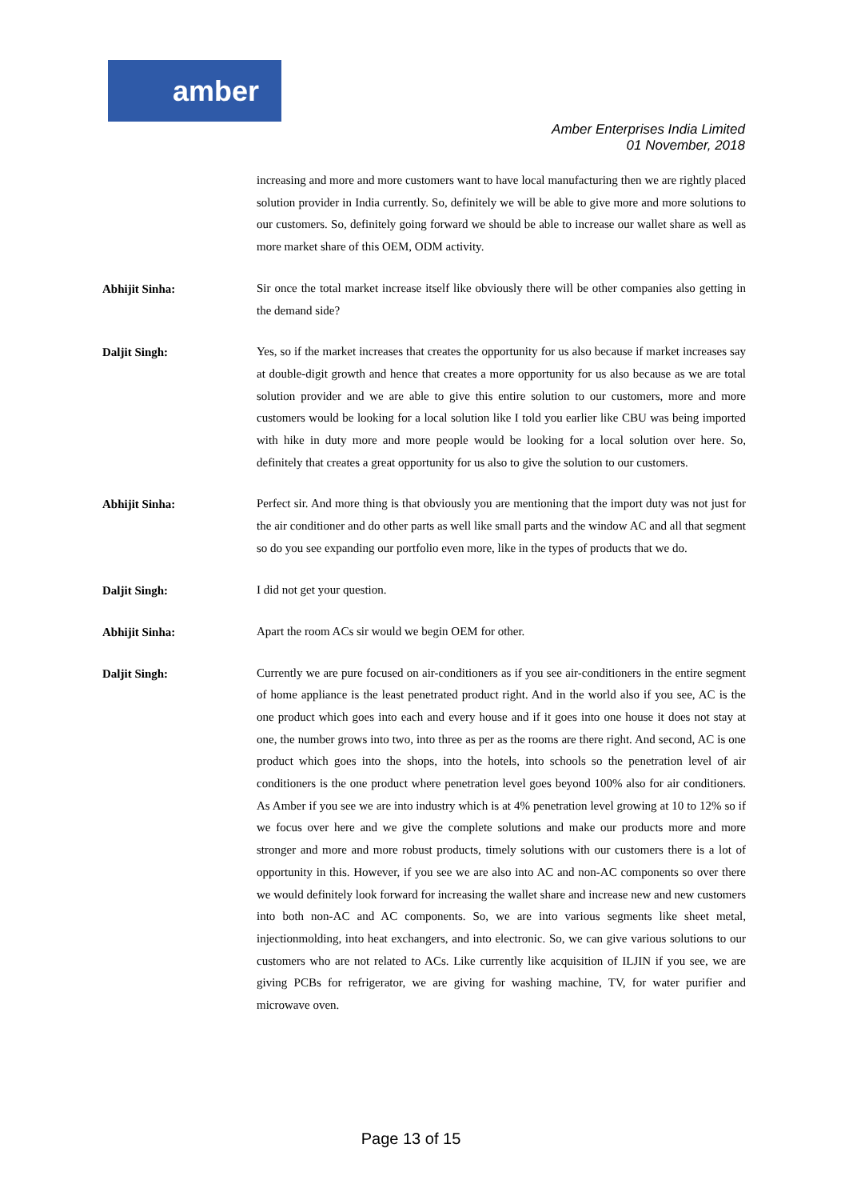amber
Amber Enterprises India Limited
01 November, 2018
increasing and more and more customers want to have local manufacturing then we are rightly placed solution provider in India currently. So, definitely we will be able to give more and more solutions to our customers. So, definitely going forward we should be able to increase our wallet share as well as more market share of this OEM, ODM activity.
Abhijit Sinha:
Sir once the total market increase itself like obviously there will be other companies also getting in the demand side?
Daljit Singh:
Yes, so if the market increases that creates the opportunity for us also because if market increases say at double-digit growth and hence that creates a more opportunity for us also because as we are total solution provider and we are able to give this entire solution to our customers, more and more customers would be looking for a local solution like I told you earlier like CBU was being imported with hike in duty more and more people would be looking for a local solution over here. So, definitely that creates a great opportunity for us also to give the solution to our customers.
Abhijit Sinha:
Perfect sir. And more thing is that obviously you are mentioning that the import duty was not just for the air conditioner and do other parts as well like small parts and the window AC and all that segment so do you see expanding our portfolio even more, like in the types of products that we do.
Daljit Singh:
I did not get your question.
Abhijit Sinha:
Apart the room ACs sir would we begin OEM for other.
Daljit Singh:
Currently we are pure focused on air-conditioners as if you see air-conditioners in the entire segment of home appliance is the least penetrated product right. And in the world also if you see, AC is the one product which goes into each and every house and if it goes into one house it does not stay at one, the number grows into two, into three as per as the rooms are there right. And second, AC is one product which goes into the shops, into the hotels, into schools so the penetration level of air conditioners is the one product where penetration level goes beyond 100% also for air conditioners. As Amber if you see we are into industry which is at 4% penetration level growing at 10 to 12% so if we focus over here and we give the complete solutions and make our products more and more stronger and more and more robust products, timely solutions with our customers there is a lot of opportunity in this. However, if you see we are also into AC and non-AC components so over there we would definitely look forward for increasing the wallet share and increase new and new customers into both non-AC and AC components. So, we are into various segments like sheet metal, injectionmolding, into heat exchangers, and into electronic. So, we can give various solutions to our customers who are not related to ACs. Like currently like acquisition of ILJIN if you see, we are giving PCBs for refrigerator, we are giving for washing machine, TV, for water purifier and microwave oven.
Page 13 of 15